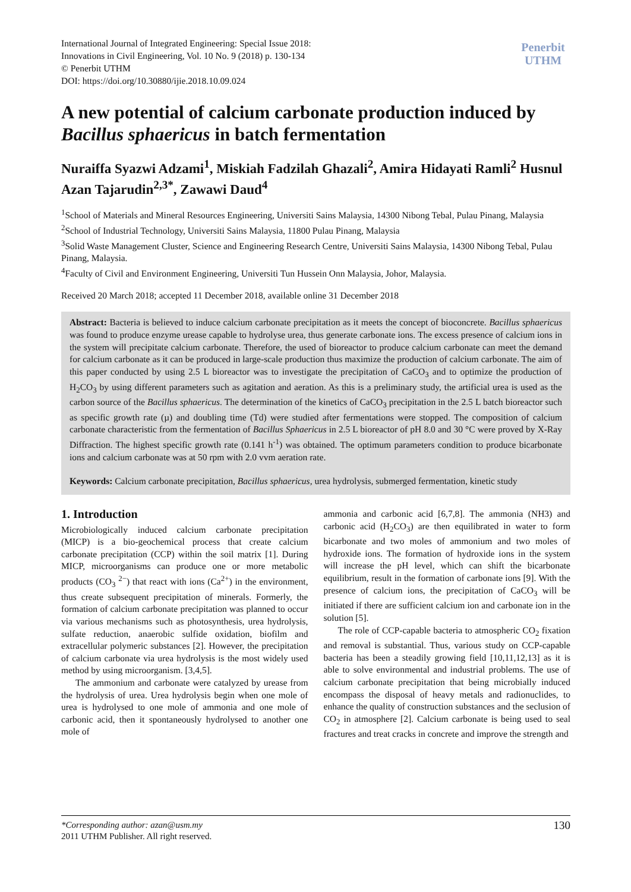International Journal of Integrated Engineering: Special Issue 2018:
Innovations in Civil Engineering, Vol. 10 No. 9 (2018) p. 130-134
© Penerbit UTHM
DOI: https://doi.org/10.30880/ijie.2018.10.09.024
Penerbit
UTHM
A new potential of calcium carbonate production induced by Bacillus sphaericus in batch fermentation
Nuraiffa Syazwi Adzami<sup>1</sup>, Miskiah Fadzilah Ghazali<sup>2</sup>, Amira Hidayati Ramli<sup>2</sup> Husnul Azan Tajarudin<sup>2,3*</sup>, Zawawi Daud<sup>4</sup>
<sup>1</sup> School of Materials and Mineral Resources Engineering, Universiti Sains Malaysia, 14300 Nibong Tebal, Pulau Pinang, Malaysia
<sup>2</sup> School of Industrial Technology, Universiti Sains Malaysia, 11800 Pulau Pinang, Malaysia
<sup>3</sup> Solid Waste Management Cluster, Science and Engineering Research Centre, Universiti Sains Malaysia, 14300 Nibong Tebal, Pulau Pinang, Malaysia.
<sup>4</sup> Faculty of Civil and Environment Engineering, Universiti Tun Hussein Onn Malaysia, Johor, Malaysia.
Received 20 March 2018; accepted 11 December 2018, available online 31 December 2018
Abstract: Bacteria is believed to induce calcium carbonate precipitation as it meets the concept of bioconcrete. Bacillus sphaericus was found to produce enzyme urease capable to hydrolyse urea, thus generate carbonate ions. The excess presence of calcium ions in the system will precipitate calcium carbonate. Therefore, the used of bioreactor to produce calcium carbonate can meet the demand for calcium carbonate as it can be produced in large-scale production thus maximize the production of calcium carbonate. The aim of this paper conducted by using 2.5 L bioreactor was to investigate the precipitation of CaCO<sub>3</sub> and to optimize the production of H<sub>2</sub>CO<sub>3</sub> by using different parameters such as agitation and aeration. As this is a preliminary study, the artificial urea is used as the carbon source of the Bacillus sphaericus. The determination of the kinetics of CaCO<sub>3</sub> precipitation in the 2.5 L batch bioreactor such as specific growth rate (µ) and doubling time (Td) were studied after fermentations were stopped. The composition of calcium carbonate characteristic from the fermentation of Bacillus Sphaericus in 2.5 L bioreactor of pH 8.0 and 30 °C were proved by X-Ray Diffraction. The highest specific growth rate (0.141 h<sup>-1</sup>) was obtained. The optimum parameters condition to produce bicarbonate ions and calcium carbonate was at 50 rpm with 2.0 vvm aeration rate.
Keywords: Calcium carbonate precipitation, Bacillus sphaericus, urea hydrolysis, submerged fermentation, kinetic study
1. Introduction
Microbiologically induced calcium carbonate precipitation (MICP) is a bio-geochemical process that create calcium carbonate precipitation (CCP) within the soil matrix [1]. During MICP, microorganisms can produce one or more metabolic products (CO<sub>3</sub> <sup>2−</sup>) that react with ions (Ca<sup>2+</sup>) in the environment, thus create subsequent precipitation of minerals. Formerly, the formation of calcium carbonate precipitation was planned to occur via various mechanisms such as photosynthesis, urea hydrolysis, sulfate reduction, anaerobic sulfide oxidation, biofilm and extracellular polymeric substances [2]. However, the precipitation of calcium carbonate via urea hydrolysis is the most widely used method by using microorganism. [3,4,5].
The ammonium and carbonate were catalyzed by urease from the hydrolysis of urea. Urea hydrolysis begin when one mole of urea is hydrolysed to one mole of ammonia and one mole of carbonic acid, then it spontaneously hydrolysed to another one mole of
ammonia and carbonic acid [6,7,8]. The ammonia (NH3) and carbonic acid (H<sub>2</sub>CO<sub>3</sub>) are then equilibrated in water to form bicarbonate and two moles of ammonium and two moles of hydroxide ions. The formation of hydroxide ions in the system will increase the pH level, which can shift the bicarbonate equilibrium, result in the formation of carbonate ions [9]. With the presence of calcium ions, the precipitation of CaCO<sub>3</sub> will be initiated if there are sufficient calcium ion and carbonate ion in the solution [5].
The role of CCP-capable bacteria to atmospheric CO<sub>2</sub> fixation and removal is substantial. Thus, various study on CCP-capable bacteria has been a steadily growing field [10,11,12,13] as it is able to solve environmental and industrial problems. The use of calcium carbonate precipitation that being microbially induced encompass the disposal of heavy metals and radionuclides, to enhance the quality of construction substances and the seclusion of CO<sub>2</sub> in atmosphere [2]. Calcium carbonate is being used to seal fractures and treat cracks in concrete and improve the strength and
*Corresponding author: azan@usm.my
2011 UTHM Publisher. All right reserved.
130